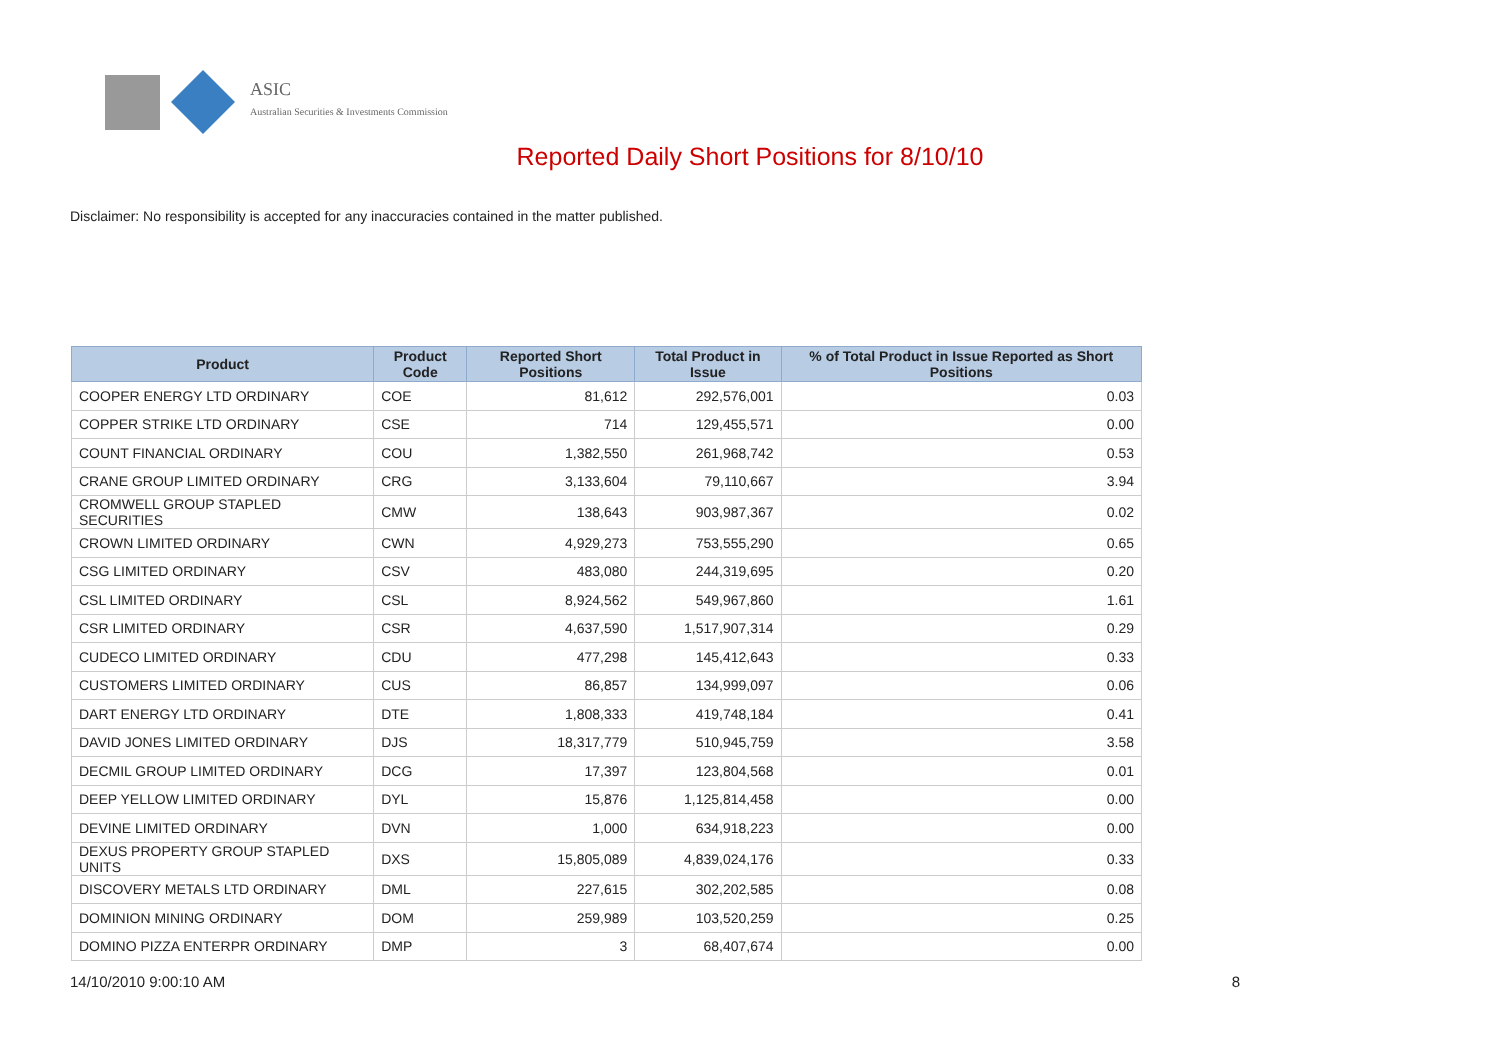ASIC
Australian Securities & Investments Commission
Reported Daily Short Positions for 8/10/10
Disclaimer: No responsibility is accepted for any inaccuracies contained in the matter published.
| Product | Product Code | Reported Short Positions | Total Product in Issue | % of Total Product in Issue Reported as Short Positions |
| --- | --- | --- | --- | --- |
| COOPER ENERGY LTD ORDINARY | COE | 81,612 | 292,576,001 | 0.03 |
| COPPER STRIKE LTD ORDINARY | CSE | 714 | 129,455,571 | 0.00 |
| COUNT FINANCIAL ORDINARY | COU | 1,382,550 | 261,968,742 | 0.53 |
| CRANE GROUP LIMITED ORDINARY | CRG | 3,133,604 | 79,110,667 | 3.94 |
| CROMWELL GROUP STAPLED SECURITIES | CMW | 138,643 | 903,987,367 | 0.02 |
| CROWN LIMITED ORDINARY | CWN | 4,929,273 | 753,555,290 | 0.65 |
| CSG LIMITED ORDINARY | CSV | 483,080 | 244,319,695 | 0.20 |
| CSL LIMITED ORDINARY | CSL | 8,924,562 | 549,967,860 | 1.61 |
| CSR LIMITED ORDINARY | CSR | 4,637,590 | 1,517,907,314 | 0.29 |
| CUDECO LIMITED ORDINARY | CDU | 477,298 | 145,412,643 | 0.33 |
| CUSTOMERS LIMITED ORDINARY | CUS | 86,857 | 134,999,097 | 0.06 |
| DART ENERGY LTD ORDINARY | DTE | 1,808,333 | 419,748,184 | 0.41 |
| DAVID JONES LIMITED ORDINARY | DJS | 18,317,779 | 510,945,759 | 3.58 |
| DECMIL GROUP LIMITED ORDINARY | DCG | 17,397 | 123,804,568 | 0.01 |
| DEEP YELLOW LIMITED ORDINARY | DYL | 15,876 | 1,125,814,458 | 0.00 |
| DEVINE LIMITED ORDINARY | DVN | 1,000 | 634,918,223 | 0.00 |
| DEXUS PROPERTY GROUP STAPLED UNITS | DXS | 15,805,089 | 4,839,024,176 | 0.33 |
| DISCOVERY METALS LTD ORDINARY | DML | 227,615 | 302,202,585 | 0.08 |
| DOMINION MINING ORDINARY | DOM | 259,989 | 103,520,259 | 0.25 |
| DOMINO PIZZA ENTERPR ORDINARY | DMP | 3 | 68,407,674 | 0.00 |
14/10/2010 9:00:10 AM 8